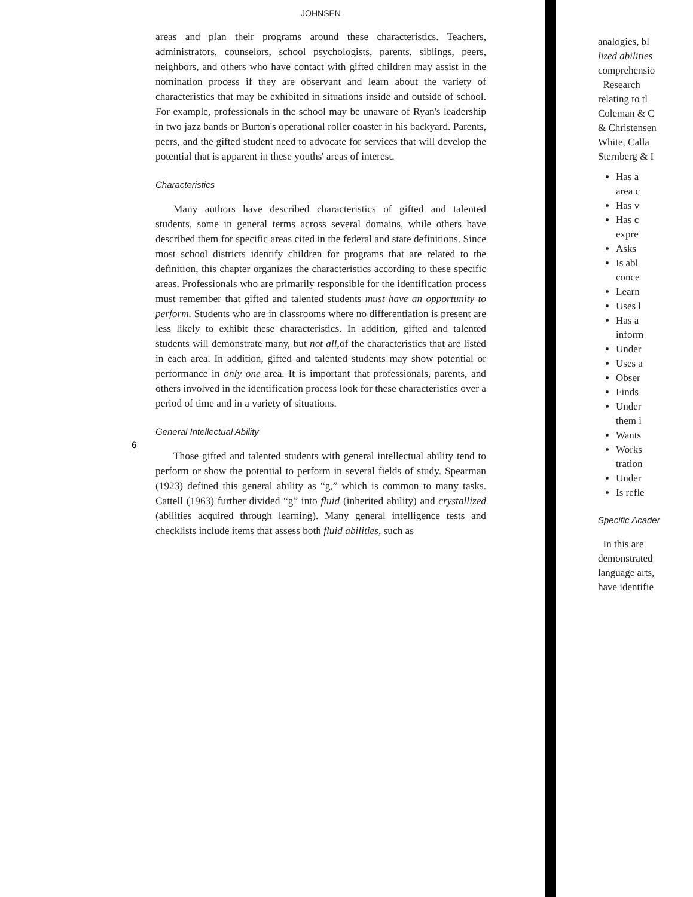JOHNSEN
areas and plan their programs around these characteristics. Teachers, administrators, counselors, school psychologists, parents, siblings, peers, neighbors, and others who have contact with gifted children may assist in the nomination process if they are observant and learn about the variety of characteristics that may be exhibited in situations inside and outside of school. For example, professionals in the school may be unaware of Ryan's leadership in two jazz bands or Burton's operational roller coaster in his backyard. Parents, peers, and the gifted student need to advocate for services that will develop the potential that is apparent in these youths' areas of interest.
Characteristics
Many authors have described characteristics of gifted and talented students, some in general terms across several domains, while others have described them for specific areas cited in the federal and state definitions. Since most school districts identify children for programs that are related to the definition, this chapter organizes the characteristics according to these specific areas. Professionals who are primarily responsible for the identification process must remember that gifted and talented students must have an opportunity to perform. Students who are in classrooms where no differentiation is present are less likely to exhibit these characteristics. In addition, gifted and talented students will demonstrate many, but not all, of the characteristics that are listed in each area. In addition, gifted and talented students may show potential or performance in only one area. It is important that professionals, parents, and others involved in the identification process look for these characteristics over a period of time and in a variety of situations.
General Intellectual Ability
Those gifted and talented students with general intellectual ability tend to perform or show the potential to perform in several fields of study. Spearman (1923) defined this general ability as “g,” which is common to many tasks. Cattell (1963) further divided “g” into fluid (inherited ability) and crystallized (abilities acquired through learning). Many general intelligence tests and checklists include items that assess both fluid abilities, such as
6
analogies, bl
lized abilities
comprehensio
Research
relating to tl
Coleman & C
& Christensen
White, Calla
Sternberg & I
Has a
area c
Has v
Has c
expre
Asks
Is abl
conce
Learn
Uses l
Has a
inform
Under
Uses a
Obser
Finds
Under
them i
Wants
Works
tration
Under
Is refle
Specific Acader
In this are
demonstrated
language arts,
have identifie